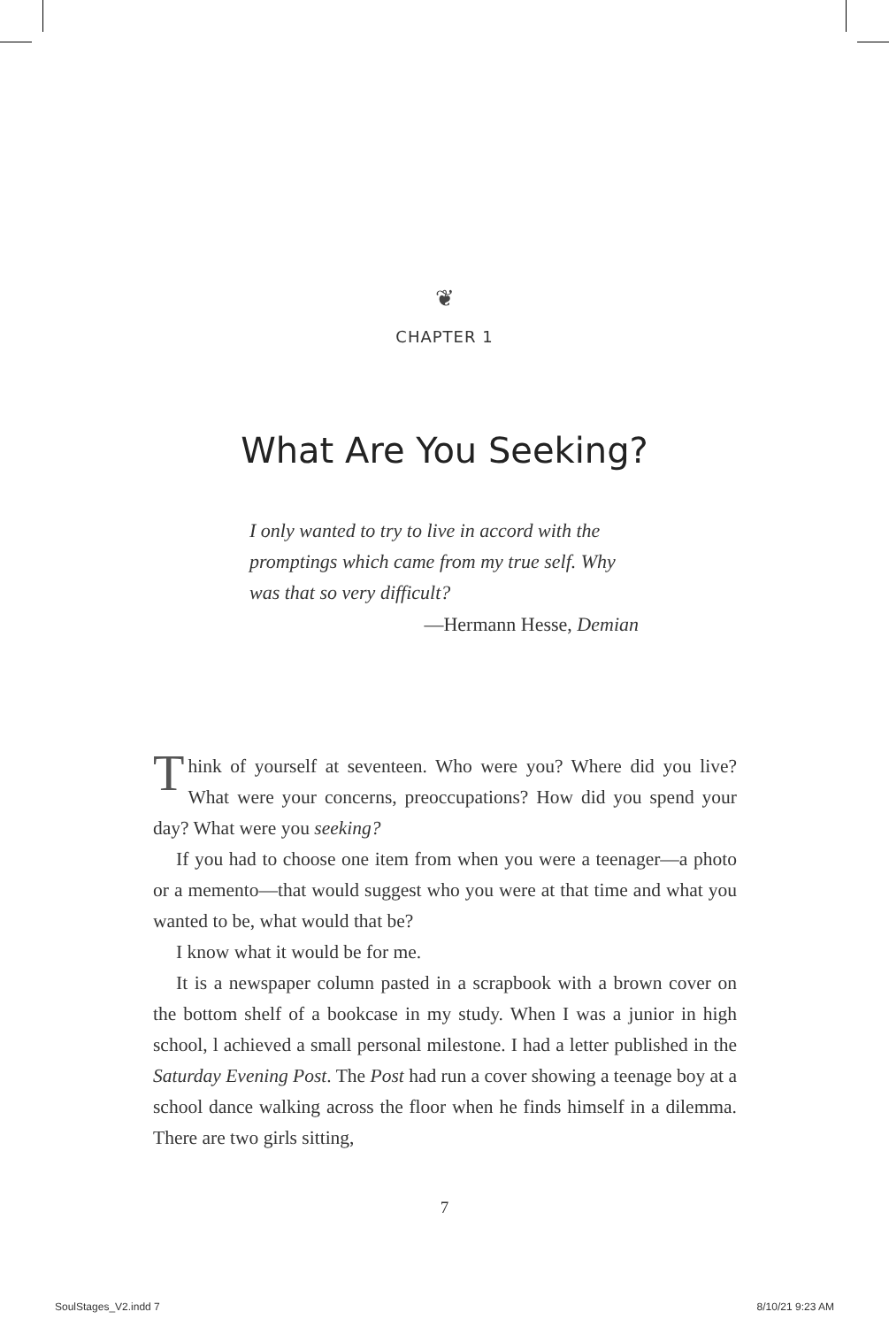❦
CHAPTER 1
What Are You Seeking?
I only wanted to try to live in accord with the promptings which came from my true self. Why was that so very difficult?
—Hermann Hesse, Demian
Think of yourself at seventeen. Who were you? Where did you live? What were your concerns, preoccupations? How did you spend your day? What were you seeking?
If you had to choose one item from when you were a teenager—a photo or a memento—that would suggest who you were at that time and what you wanted to be, what would that be?
I know what it would be for me.
It is a newspaper column pasted in a scrapbook with a brown cover on the bottom shelf of a bookcase in my study. When I was a junior in high school, l achieved a small personal milestone. I had a letter published in the Saturday Evening Post. The Post had run a cover showing a teenage boy at a school dance walking across the floor when he finds himself in a dilemma. There are two girls sitting,
7
SoulStages_V2.indd 7 8/10/21 9:23 AM